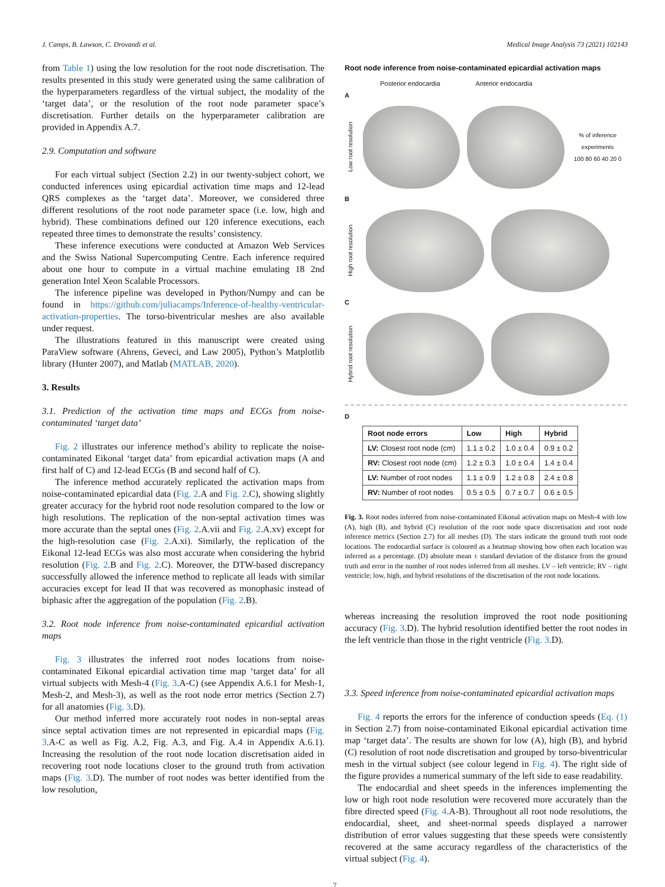J. Camps, B. Lawson, C. Drovandi et al. Medical Image Analysis 73 (2021) 102143
from Table 1) using the low resolution for the root node discretisation. The results presented in this study were generated using the same calibration of the hyperparameters regardless of the virtual subject, the modality of the ‘target data’, or the resolution of the root node parameter space’s discretisation. Further details on the hyperparameter calibration are provided in Appendix A.7.
2.9. Computation and software
For each virtual subject (Section 2.2) in our twenty-subject cohort, we conducted inferences using epicardial activation time maps and 12-lead QRS complexes as the ‘target data’. Moreover, we considered three different resolutions of the root node parameter space (i.e. low, high and hybrid). These combinations defined our 120 inference executions, each repeated three times to demonstrate the results’ consistency.
These inference executions were conducted at Amazon Web Services and the Swiss National Supercomputing Centre. Each inference required about one hour to compute in a virtual machine emulating 18 2nd generation Intel Xeon Scalable Processors.
The inference pipeline was developed in Python/Numpy and can be found in https://github.com/juliacamps/Inference-of-healthy-ventricular-activation-properties. The torso-biventricular meshes are also available under request.
The illustrations featured in this manuscript were created using ParaView software (Ahrens, Geveci, and Law 2005), Python’s Matplotlib library (Hunter 2007), and Matlab (MATLAB, 2020).
3. Results
3.1. Prediction of the activation time maps and ECGs from noise-contaminated ‘target data’
Fig. 2 illustrates our inference method’s ability to replicate the noise-contaminated Eikonal ‘target data’ from epicardial activation maps (A and first half of C) and 12-lead ECGs (B and second half of C).
The inference method accurately replicated the activation maps from noise-contaminated epicardial data (Fig. 2.A and Fig. 2.C), showing slightly greater accuracy for the hybrid root node resolution compared to the low or high resolutions. The replication of the non-septal activation times was more accurate than the septal ones (Fig. 2.A.vii and Fig. 2.A.xv) except for the high-resolution case (Fig. 2.A.xi). Similarly, the replication of the Eikonal 12-lead ECGs was also most accurate when considering the hybrid resolution (Fig. 2.B and Fig. 2.C). Moreover, the DTW-based discrepancy successfully allowed the inference method to replicate all leads with similar accuracies except for lead II that was recovered as monophasic instead of biphasic after the aggregation of the population (Fig. 2.B).
3.2. Root node inference from noise-contaminated epicardial activation maps
Fig. 3 illustrates the inferred root nodes locations from noise-contaminated Eikonal epicardial activation time map ‘target data’ for all virtual subjects with Mesh-4 (Fig. 3.A-C) (see Appendix A.6.1 for Mesh-1, Mesh-2, and Mesh-3), as well as the root node error metrics (Section 2.7) for all anatomies (Fig. 3.D).
Our method inferred more accurately root nodes in non-septal areas since septal activation times are not represented in epicardial maps (Fig. 3.A-C as well as Fig. A.2, Fig. A.3, and Fig. A.4 in Appendix A.6.1). Increasing the resolution of the root node location discretisation aided in recovering root node locations closer to the ground truth from activation maps (Fig. 3.D). The number of root nodes was better identified from the low resolution,
Root node inference from noise-contaminated epicardial activation maps
Posterior endocardia Anterior endocardia
A
Low root resolution
% of inference experiments
100 80 60 40 20 0
B
High root resolution
C
Hybrid root resolution
D
| Root node errors | Low | High | Hybrid |
| --- | --- | --- | --- |
| LV: Closest root node (cm) | 1.1 ± 0.2 | 1.0 ± 0.4 | 0.9 ± 0.2 |
| RV: Closest root node (cm) | 1.2 ± 0.3 | 1.0 ± 0.4 | 1.4 ± 0.4 |
| LV: Number of root nodes | 1.1 ± 0.9 | 1.2 ± 0.8 | 2.4 ± 0.8 |
| RV: Number of root nodes | 0.5 ± 0.5 | 0.7 ± 0.7 | 0.6 ± 0.5 |
Fig. 3. Root nodes inferred from noise-contaminated Eikonal activation maps on Mesh-4 with low (A), high (B), and hybrid (C) resolution of the root node space discretisation and root node inference metrics (Section 2.7) for all meshes (D). The stars indicate the ground truth root node locations. The endocardial surface is coloured as a heatmap showing how often each location was inferred as a percentage. (D) absolute mean ± standard deviation of the distance from the ground truth and error in the number of root nodes inferred from all meshes. LV – left ventricle; RV – right ventricle; low, high, and hybrid resolutions of the discretisation of the root node locations.
whereas increasing the resolution improved the root node positioning accuracy (Fig. 3.D). The hybrid resolution identified better the root nodes in the left ventricle than those in the right ventricle (Fig. 3.D).
3.3. Speed inference from noise-contaminated epicardial activation maps
Fig. 4 reports the errors for the inference of conduction speeds (Eq. (1) in Section 2.7) from noise-contaminated Eikonal epicardial activation time map ‘target data’. The results are shown for low (A), high (B), and hybrid (C) resolution of root node discretisation and grouped by torso-biventricular mesh in the virtual subject (see colour legend in Fig. 4). The right side of the figure provides a numerical summary of the left side to ease readability.
The endocardial and sheet speeds in the inferences implementing the low or high root node resolution were recovered more accurately than the fibre directed speed (Fig. 4.A-B). Throughout all root node resolutions, the endocardial, sheet, and sheet-normal speeds displayed a narrower distribution of error values suggesting that these speeds were consistently recovered at the same accuracy regardless of the characteristics of the virtual subject (Fig. 4).
7